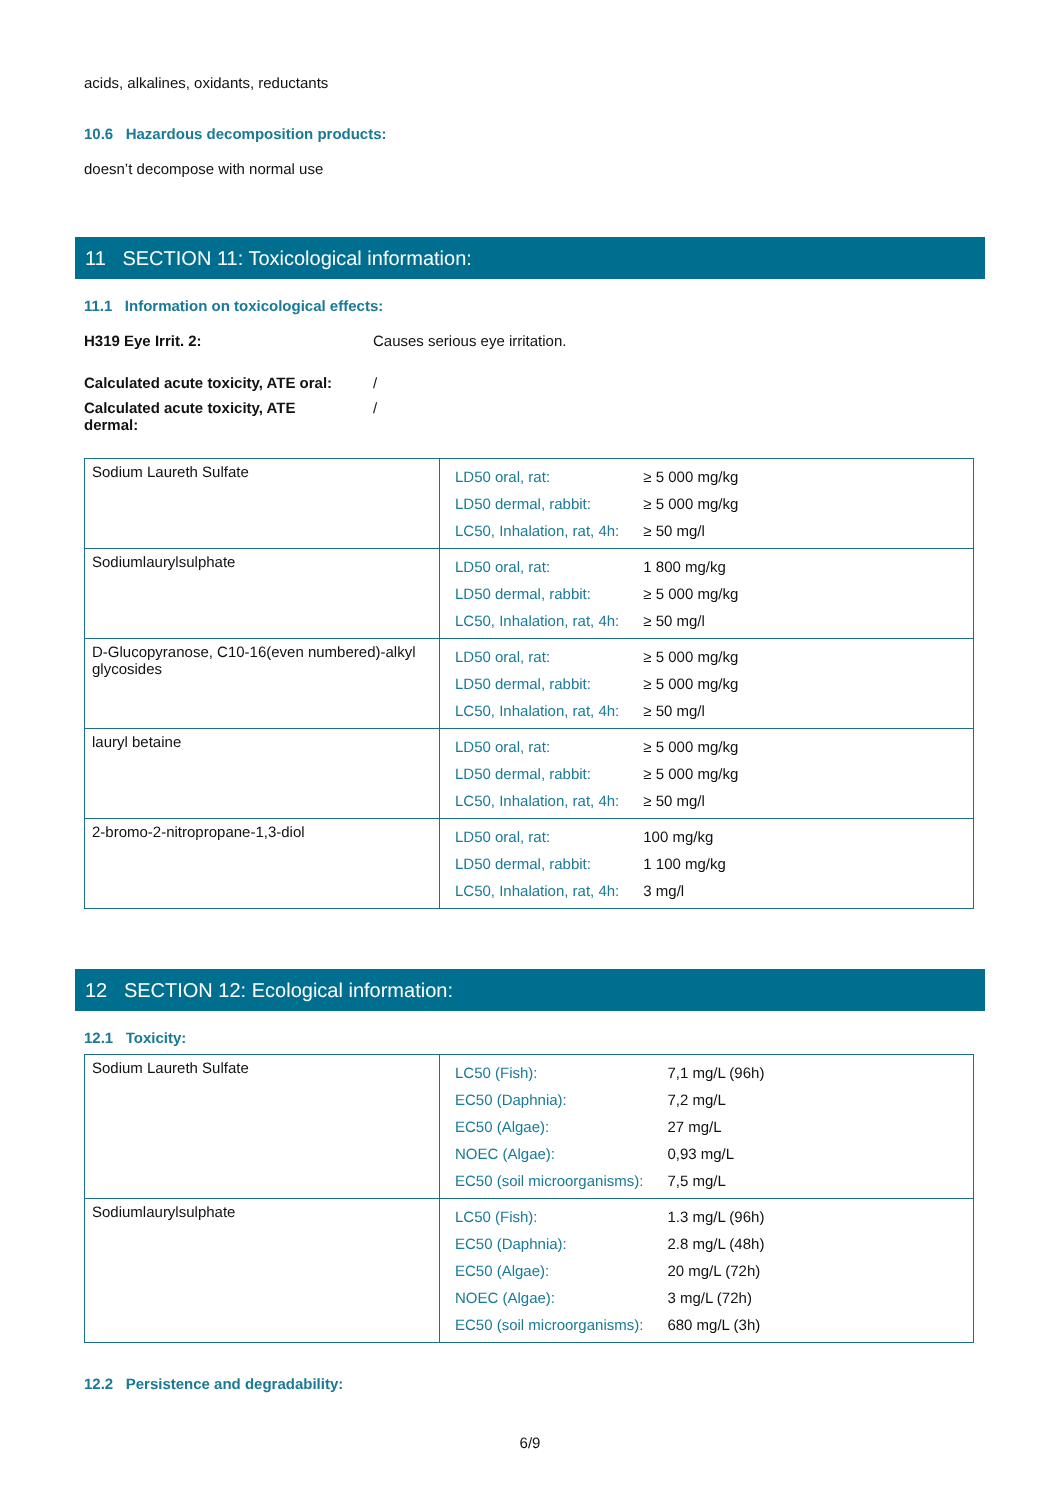acids, alkalines, oxidants, reductants
10.6 Hazardous decomposition products:
doesn’t decompose with normal use
11 SECTION 11: Toxicological information:
11.1 Information on toxicological effects:
H319 Eye Irrit. 2: Causes serious eye irritation.
Calculated acute toxicity, ATE oral: /
Calculated acute toxicity, ATE
dermal: /
| Sodium Laureth Sulfate | / LD50 oral, rat: / ≥ 5 000 mg/kg / / LD50 dermal, rabbit: / ≥ 5 000 mg/kg / / LC50, Inhalation, rat, 4h: / ≥ 50 mg/l / |
| Sodiumlaurylsulphate | / LD50 oral, rat: / 1 800 mg/kg / / LD50 dermal, rabbit: / ≥ 5 000 mg/kg / / LC50, Inhalation, rat, 4h: / ≥ 50 mg/l / |
| D-Glucopyranose, C10-16(even numbered)-alkyl glycosides | / LD50 oral, rat: / ≥ 5 000 mg/kg / / LD50 dermal, rabbit: / ≥ 5 000 mg/kg / / LC50, Inhalation, rat, 4h: / ≥ 50 mg/l / |
| lauryl betaine | / LD50 oral, rat: / ≥ 5 000 mg/kg / / LD50 dermal, rabbit: / ≥ 5 000 mg/kg / / LC50, Inhalation, rat, 4h: / ≥ 50 mg/l / |
| 2-bromo-2-nitropropane-1,3-diol | / LD50 oral, rat: / 100 mg/kg / / LD50 dermal, rabbit: / 1 100 mg/kg / / LC50, Inhalation, rat, 4h: / 3 mg/l / |
12 SECTION 12: Ecological information:
12.1 Toxicity:
| Sodium Laureth Sulfate | / LC50 (Fish): / 7,1 mg/L (96h) / / EC50 (Daphnia): / 7,2 mg/L / / EC50 (Algae): / 27 mg/L / / NOEC (Algae): / 0,93 mg/L / / EC50 (soil microorganisms): / 7,5 mg/L / |
| Sodiumlaurylsulphate | / LC50 (Fish): / 1.3 mg/L (96h) / / EC50 (Daphnia): / 2.8 mg/L (48h) / / EC50 (Algae): / 20 mg/L (72h) / / NOEC (Algae): / 3 mg/L (72h) / / EC50 (soil microorganisms): / 680 mg/L (3h) / |
12.2 Persistence and degradability:
6/9